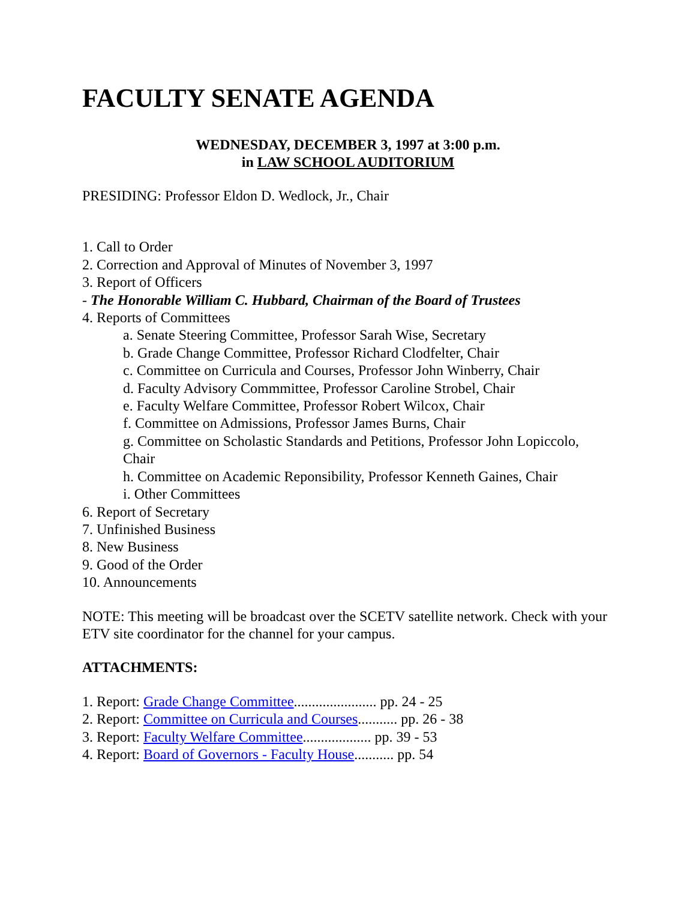FACULTY SENATE AGENDA
WEDNESDAY, DECEMBER 3, 1997 at 3:00 p.m.
in LAW SCHOOL AUDITORIUM
PRESIDING: Professor Eldon D. Wedlock, Jr., Chair
1. Call to Order
2. Correction and Approval of Minutes of November 3, 1997
3. Report of Officers
- The Honorable William C. Hubbard, Chairman of the Board of Trustees
4. Reports of Committees
a. Senate Steering Committee, Professor Sarah Wise, Secretary
b. Grade Change Committee, Professor Richard Clodfelter, Chair
c. Committee on Curricula and Courses, Professor John Winberry, Chair
d. Faculty Advisory Commmittee, Professor Caroline Strobel, Chair
e. Faculty Welfare Committee, Professor Robert Wilcox, Chair
f. Committee on Admissions, Professor James Burns, Chair
g. Committee on Scholastic Standards and Petitions, Professor John Lopiccolo, Chair
h. Committee on Academic Reponsibility, Professor Kenneth Gaines, Chair
i. Other Committees
6. Report of Secretary
7. Unfinished Business
8. New Business
9. Good of the Order
10. Announcements
NOTE: This meeting will be broadcast over the SCETV satellite network. Check with your ETV site coordinator for the channel for your campus.
ATTACHMENTS:
1. Report: Grade Change Committee....................... pp. 24 - 25
2. Report: Committee on Curricula and Courses........... pp. 26 - 38
3. Report: Faculty Welfare Committee................... pp. 39 - 53
4. Report: Board of Governors - Faculty House........... pp. 54